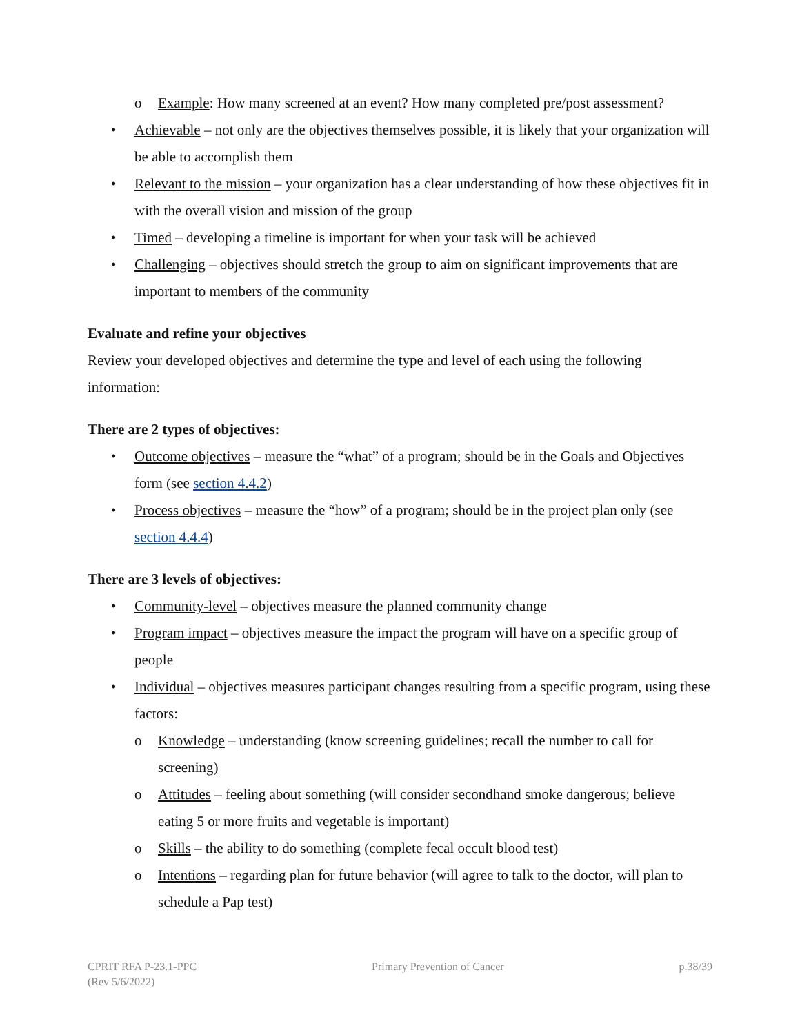o Example: How many screened at an event? How many completed pre/post assessment?
• Achievable – not only are the objectives themselves possible, it is likely that your organization will be able to accomplish them
• Relevant to the mission – your organization has a clear understanding of how these objectives fit in with the overall vision and mission of the group
• Timed – developing a timeline is important for when your task will be achieved
• Challenging – objectives should stretch the group to aim on significant improvements that are important to members of the community
Evaluate and refine your objectives
Review your developed objectives and determine the type and level of each using the following information:
There are 2 types of objectives:
• Outcome objectives – measure the “what” of a program; should be in the Goals and Objectives form (see section 4.4.2)
• Process objectives – measure the “how” of a program; should be in the project plan only (see section 4.4.4)
There are 3 levels of objectives:
• Community-level – objectives measure the planned community change
• Program impact – objectives measure the impact the program will have on a specific group of people
• Individual – objectives measures participant changes resulting from a specific program, using these factors:
o Knowledge – understanding (know screening guidelines; recall the number to call for screening)
o Attitudes – feeling about something (will consider secondhand smoke dangerous; believe eating 5 or more fruits and vegetable is important)
o Skills – the ability to do something (complete fecal occult blood test)
o Intentions – regarding plan for future behavior (will agree to talk to the doctor, will plan to schedule a Pap test)
CPRIT RFA P-23.1-PPC
(Rev 5/6/2022) Primary Prevention of Cancer p.38/39